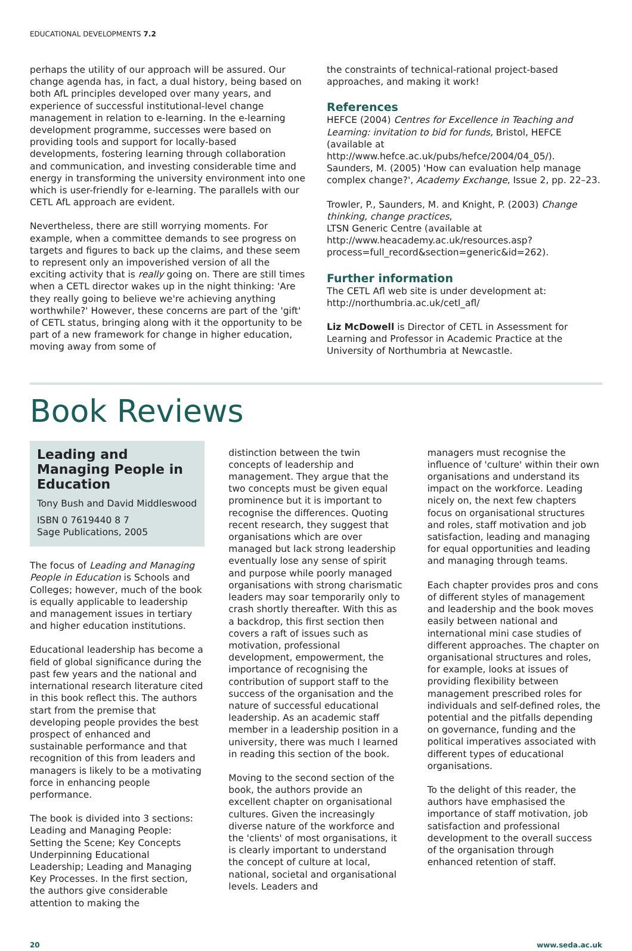EDUCATIONAL DEVELOPMENTS 7.2
perhaps the utility of our approach will be assured. Our change agenda has, in fact, a dual history, being based on both AfL principles developed over many years, and experience of successful institutional-level change management in relation to e-learning. In the e-learning development programme, successes were based on providing tools and support for locally-based developments, fostering learning through collaboration and communication, and investing considerable time and energy in transforming the university environment into one which is user-friendly for e-learning. The parallels with our CETL AfL approach are evident.
Nevertheless, there are still worrying moments. For example, when a committee demands to see progress on targets and figures to back up the claims, and these seem to represent only an impoverished version of all the exciting activity that is really going on. There are still times when a CETL director wakes up in the night thinking: 'Are they really going to believe we're achieving anything worthwhile?' However, these concerns are part of the 'gift' of CETL status, bringing along with it the opportunity to be part of a new framework for change in higher education, moving away from some of
the constraints of technical-rational project-based approaches, and making it work!
References
HEFCE (2004) Centres for Excellence in Teaching and Learning: invitation to bid for funds, Bristol, HEFCE (available at http://www.hefce.ac.uk/pubs/hefce/2004/04_05/).
Saunders, M. (2005) 'How can evaluation help manage complex change?', Academy Exchange, Issue 2, pp. 22–23.
Trowler, P., Saunders, M. and Knight, P. (2003) Change thinking, change practices,
LTSN Generic Centre (available at http://www.heacademy.ac.uk/resources.asp?process=full_record&section=generic&id=262).
Further information
The CETL Afl web site is under development at: http://northumbria.ac.uk/cetl_afl/
Liz McDowell is Director of CETL in Assessment for Learning and Professor in Academic Practice at the University of Northumbria at Newcastle.
Book Reviews
Leading and Managing People in Education
Tony Bush and David Middleswood
ISBN 0 7619440 8 7
Sage Publications, 2005
The focus of Leading and Managing People in Education is Schools and Colleges; however, much of the book is equally applicable to leadership and management issues in tertiary and higher education institutions.
Educational leadership has become a field of global significance during the past few years and the national and international research literature cited in this book reflect this. The authors start from the premise that developing people provides the best prospect of enhanced and sustainable performance and that recognition of this from leaders and managers is likely to be a motivating force in enhancing people performance.
The book is divided into 3 sections: Leading and Managing People: Setting the Scene; Key Concepts Underpinning Educational Leadership; Leading and Managing Key Processes. In the first section, the authors give considerable attention to making the
distinction between the twin concepts of leadership and management. They argue that the two concepts must be given equal prominence but it is important to recognise the differences. Quoting recent research, they suggest that organisations which are over managed but lack strong leadership eventually lose any sense of spirit and purpose while poorly managed organisations with strong charismatic leaders may soar temporarily only to crash shortly thereafter. With this as a backdrop, this first section then covers a raft of issues such as motivation, professional development, empowerment, the importance of recognising the contribution of support staff to the success of the organisation and the nature of successful educational leadership. As an academic staff member in a leadership position in a university, there was much I learned in reading this section of the book.
Moving to the second section of the book, the authors provide an excellent chapter on organisational cultures. Given the increasingly diverse nature of the workforce and the 'clients' of most organisations, it is clearly important to understand the concept of culture at local, national, societal and organisational levels. Leaders and
managers must recognise the influence of 'culture' within their own organisations and understand its impact on the workforce. Leading nicely on, the next few chapters focus on organisational structures and roles, staff motivation and job satisfaction, leading and managing for equal opportunities and leading and managing through teams.
Each chapter provides pros and cons of different styles of management and leadership and the book moves easily between national and international mini case studies of different approaches. The chapter on organisational structures and roles, for example, looks at issues of providing flexibility between management prescribed roles for individuals and self-defined roles, the potential and the pitfalls depending on governance, funding and the political imperatives associated with different types of educational organisations.
To the delight of this reader, the authors have emphasised the importance of staff motivation, job satisfaction and professional development to the overall success of the organisation through enhanced retention of staff.
20 www.seda.ac.uk